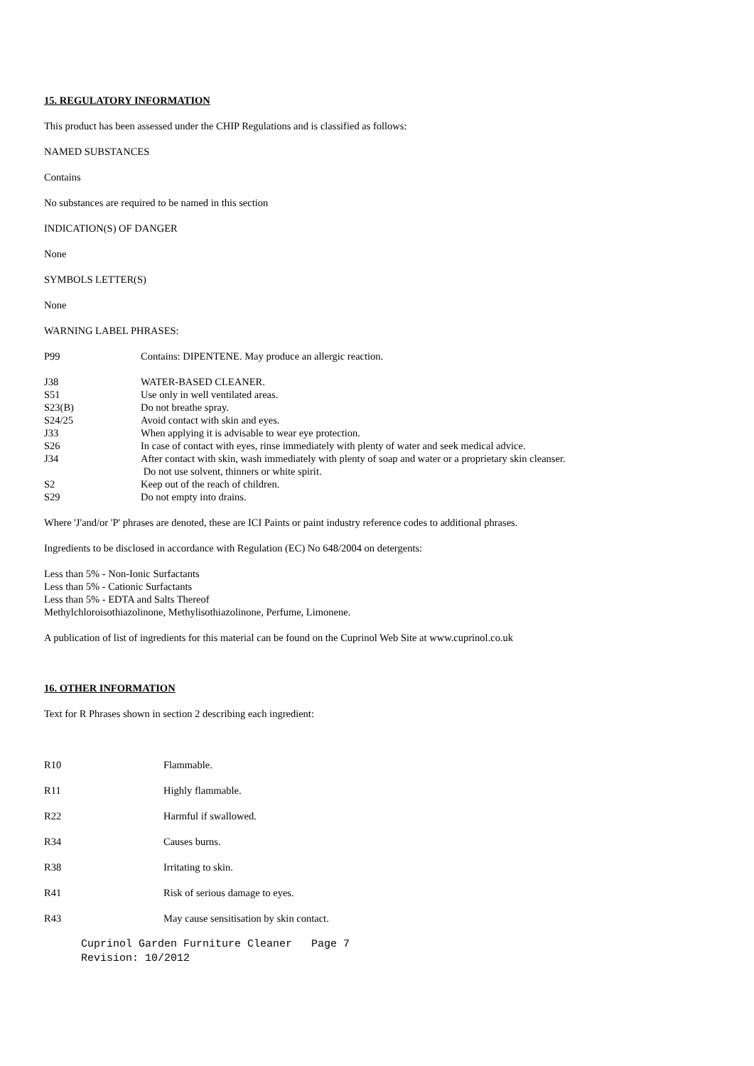15. REGULATORY INFORMATION
This product has been assessed under the CHIP Regulations and is classified as follows:
NAMED SUBSTANCES
Contains
No substances are required to be named in this section
INDICATION(S) OF DANGER
None
SYMBOLS LETTER(S)
None
WARNING LABEL PHRASES:
| P99 | Contains: DIPENTENE. May produce an allergic reaction. |
| J38 | WATER-BASED CLEANER. |
| S51 | Use only in well ventilated areas. |
| S23(B) | Do not breathe spray. |
| S24/25 | Avoid contact with skin and eyes. |
| J33 | When applying it is advisable to wear eye protection. |
| S26 | In case of contact with eyes, rinse immediately with plenty of water and seek medical advice. |
| J34 | After contact with skin, wash immediately with plenty of soap and water or a proprietary skin cleanser. Do not use solvent, thinners or white spirit. |
| S2 | Keep out of the reach of children. |
| S29 | Do not empty into drains. |
Where 'J'and/or 'P' phrases are denoted, these are ICI Paints or paint industry reference codes to additional phrases.
Ingredients to be disclosed in accordance with Regulation (EC) No 648/2004 on detergents:
Less than 5% - Non-Ionic Surfactants
Less than 5% - Cationic Surfactants
Less than 5% - EDTA and Salts Thereof
Methylchloroisothiazolinone, Methylisothiazolinone, Perfume, Limonene.
A publication of list of ingredients for this material can be found on the Cuprinol Web Site at www.cuprinol.co.uk
16. OTHER INFORMATION
Text for R Phrases shown in section 2 describing each ingredient:
| R10 | Flammable. |
| R11 | Highly flammable. |
| R22 | Harmful if swallowed. |
| R34 | Causes burns. |
| R38 | Irritating to skin. |
| R41 | Risk of serious damage to eyes. |
| R43 | May cause sensitisation by skin contact. |
Cuprinol Garden Furniture Cleaner Page 7
Revision: 10/2012